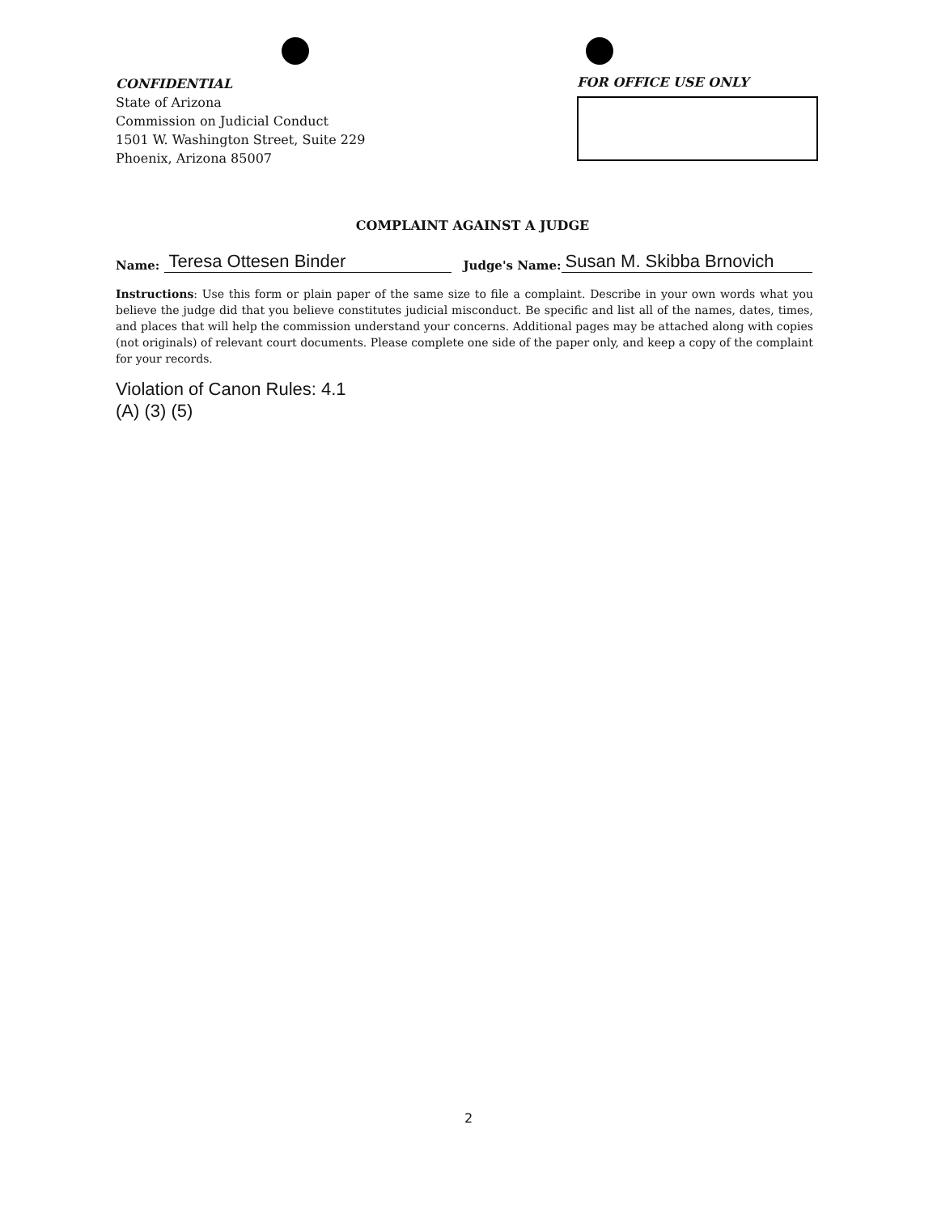CONFIDENTIAL
State of Arizona
Commission on Judicial Conduct
1501 W. Washington Street, Suite 229
Phoenix, Arizona 85007
FOR OFFICE USE ONLY
COMPLAINT AGAINST A JUDGE
Name: Teresa Ottesen Binder Judge's Name: Susan M. Skibba Brnovich
Instructions: Use this form or plain paper of the same size to file a complaint. Describe in your own words what you believe the judge did that you believe constitutes judicial misconduct. Be specific and list all of the names, dates, times, and places that will help the commission understand your concerns. Additional pages may be attached along with copies (not originals) of relevant court documents. Please complete one side of the paper only, and keep a copy of the complaint for your records.
Violation of Canon Rules: 4.1
(A) (3) (5)
2